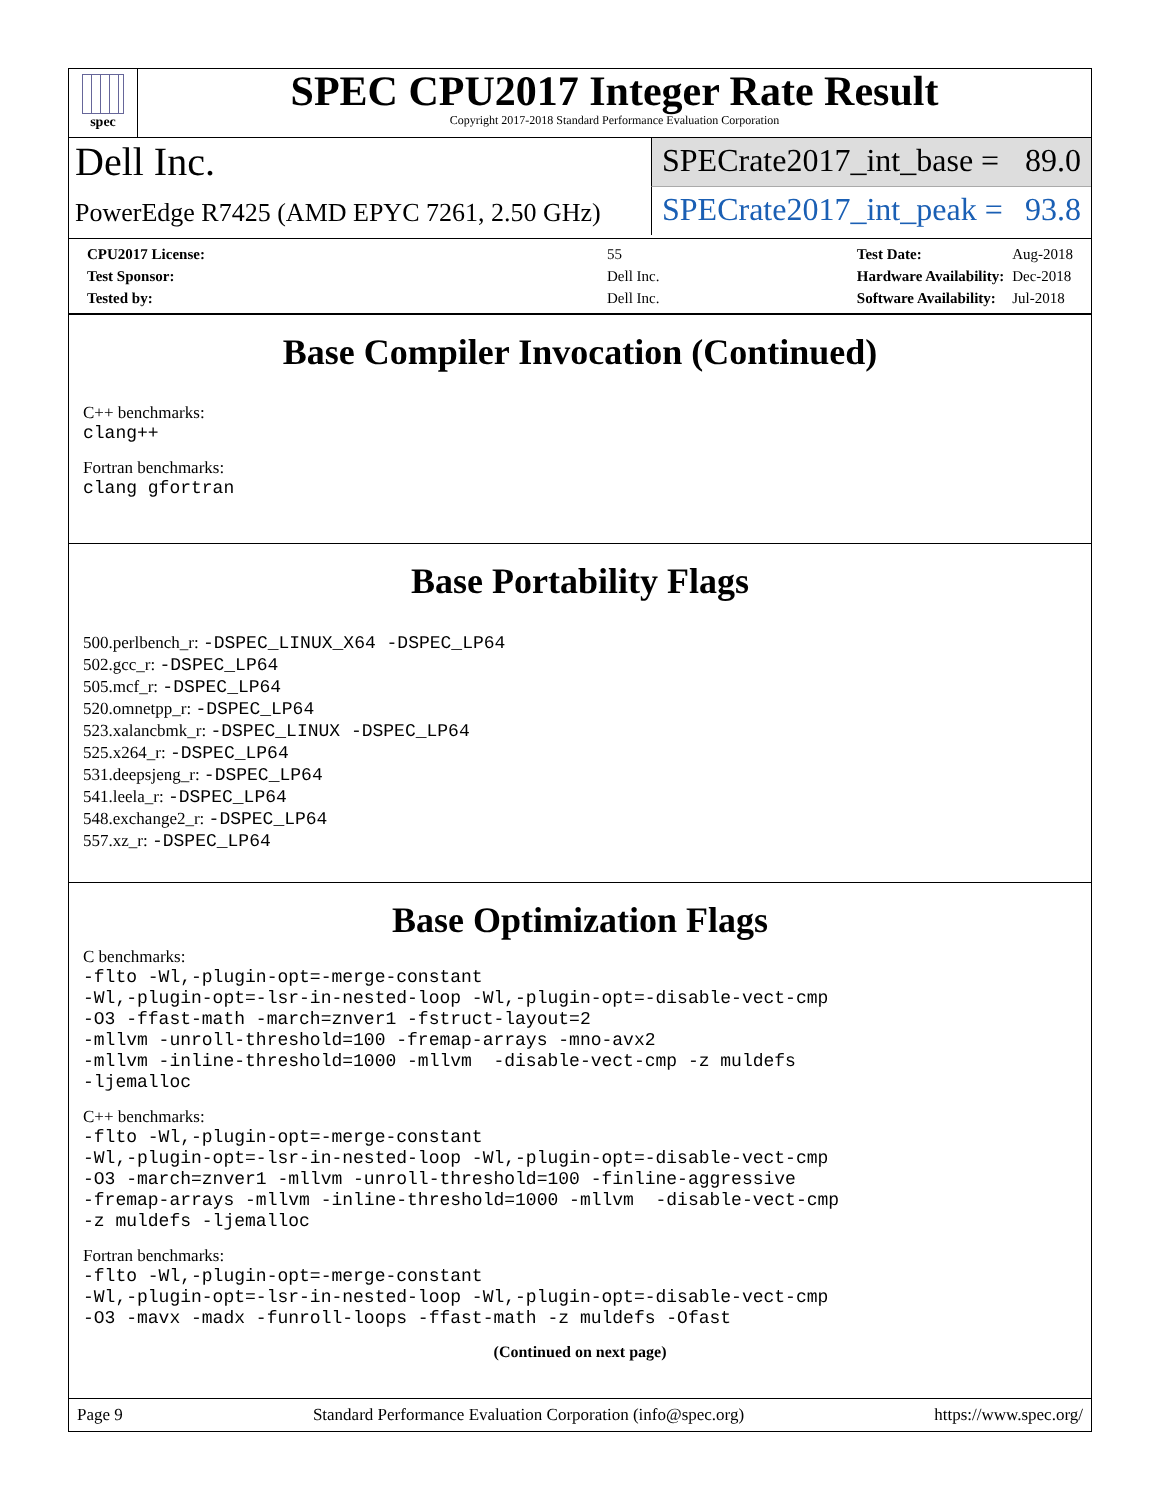spec
SPEC CPU2017 Integer Rate Result
Copyright 2017-2018 Standard Performance Evaluation Corporation
Dell Inc.
PowerEdge R7425 (AMD EPYC 7261, 2.50 GHz)
SPECrate2017_int_base = 89.0
SPECrate2017_int_peak = 93.8
| CPU2017 License: | 55 |
| Test Sponsor: | Dell Inc. |
| Tested by: | Dell Inc. |
| Test Date: | Aug-2018 |
| Hardware Availability: | Dec-2018 |
| Software Availability: | Jul-2018 |
Base Compiler Invocation (Continued)
C++ benchmarks:
clang++
Fortran benchmarks:
clang gfortran
Base Portability Flags
500.perlbench_r: -DSPEC_LINUX_X64 -DSPEC_LP64
502.gcc_r: -DSPEC_LP64
505.mcf_r: -DSPEC_LP64
520.omnetpp_r: -DSPEC_LP64
523.xalancbmk_r: -DSPEC_LINUX -DSPEC_LP64
525.x264_r: -DSPEC_LP64
531.deepsjeng_r: -DSPEC_LP64
541.leela_r: -DSPEC_LP64
548.exchange2_r: -DSPEC_LP64
557.xz_r: -DSPEC_LP64
Base Optimization Flags
C benchmarks:
-flto -Wl,-plugin-opt=-merge-constant -Wl,-plugin-opt=-lsr-in-nested-loop -Wl,-plugin-opt=-disable-vect-cmp -O3 -ffast-math -march=znver1 -fstruct-layout=2 -mllvm -unroll-threshold=100 -fremap-arrays -mno-avx2 -mllvm -inline-threshold=1000 -mllvm -disable-vect-cmp -z muldefs -ljemalloc
C++ benchmarks:
-flto -Wl,-plugin-opt=-merge-constant -Wl,-plugin-opt=-lsr-in-nested-loop -Wl,-plugin-opt=-disable-vect-cmp -O3 -march=znver1 -mllvm -unroll-threshold=100 -finline-aggressive -fremap-arrays -mllvm -inline-threshold=1000 -mllvm -disable-vect-cmp -z muldefs -ljemalloc
Fortran benchmarks:
-flto -Wl,-plugin-opt=-merge-constant -Wl,-plugin-opt=-lsr-in-nested-loop -Wl,-plugin-opt=-disable-vect-cmp -O3 -mavx -madx -funroll-loops -ffast-math -z muldefs -Ofast
(Continued on next page)
Page 9 Standard Performance Evaluation Corporation (info@spec.org) https://www.spec.org/